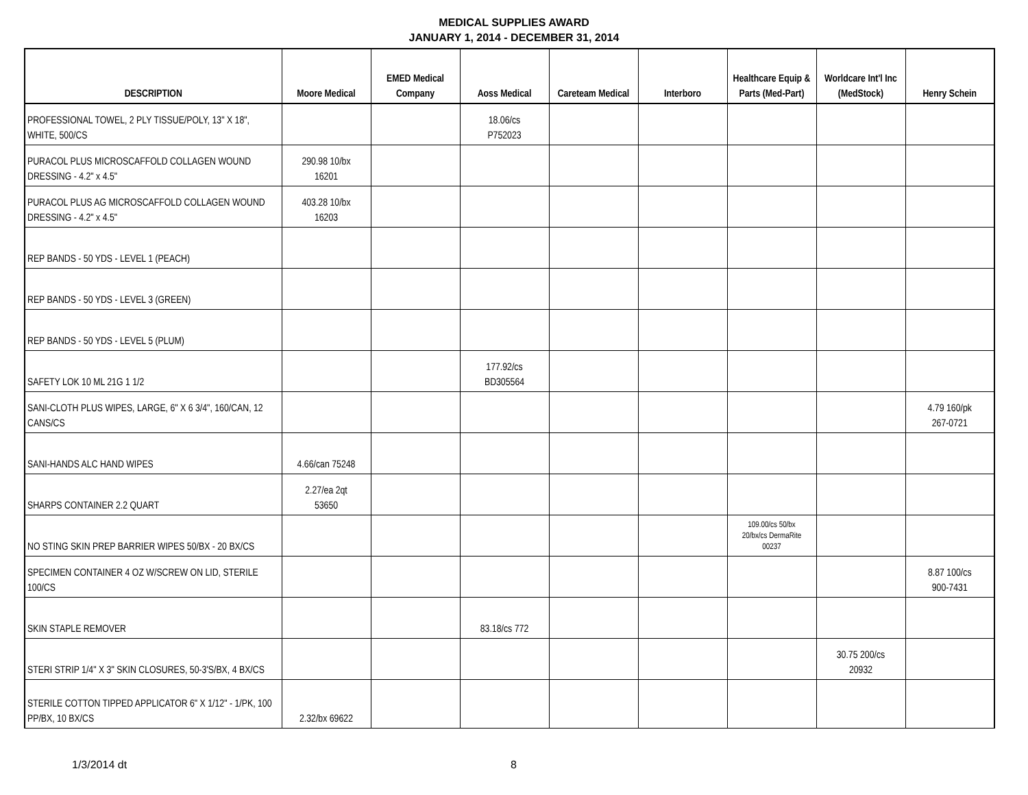MEDICAL SUPPLIES AWARD
JANUARY 1, 2014 - DECEMBER 31, 2014
| DESCRIPTION | Moore Medical | EMED Medical Company | Aoss Medical | Careteam Medical | Interboro | Healthcare Equip & Parts (Med-Part) | Worldcare Int'l Inc (MedStock) | Henry Schein |
| --- | --- | --- | --- | --- | --- | --- | --- | --- |
| PROFESSIONAL TOWEL, 2 PLY TISSUE/POLY, 13" X 18", WHITE, 500/CS | | | 18.06/cs P752023 | | | | | |
| PURACOL PLUS MICROSCAFFOLD COLLAGEN WOUND DRESSING - 4.2" x 4.5" | 290.98 10/bx 16201 | | | | | | | |
| PURACOL PLUS AG MICROSCAFFOLD COLLAGEN WOUND DRESSING - 4.2" x 4.5" | 403.28 10/bx 16203 | | | | | | | |
| REP BANDS - 50 YDS - LEVEL 1 (PEACH) | | | | | | | | |
| REP BANDS - 50 YDS - LEVEL 3 (GREEN) | | | | | | | | |
| REP BANDS - 50 YDS - LEVEL 5 (PLUM) | | | | | | | | |
| SAFETY LOK 10 ML 21G 1 1/2 | | | 177.92/cs BD305564 | | | | | |
| SANI-CLOTH PLUS WIPES, LARGE, 6" X 6 3/4", 160/CAN, 12 CANS/CS | | | | | | | | 4.79 160/pk 267-0721 |
| SANI-HANDS ALC HAND WIPES | 4.66/can 75248 | | | | | | | |
| SHARPS CONTAINER 2.2 QUART | 2.27/ea 2qt 53650 | | | | | | | |
| NO STING SKIN PREP BARRIER WIPES 50/BX - 20 BX/CS | | | | | | 109.00/cs 50/bx 20/bx/cs DermaRite 00237 | | |
| SPECIMEN CONTAINER 4 OZ W/SCREW ON LID, STERILE 100/CS | | | | | | | | 8.87 100/cs 900-7431 |
| SKIN STAPLE REMOVER | | | 83.18/cs 772 | | | | | |
| STERI STRIP 1/4" X 3" SKIN CLOSURES, 50-3'S/BX, 4 BX/CS | | | | | | | 30.75 200/cs 20932 | |
| STERILE COTTON TIPPED APPLICATOR 6" X 1/12" - 1/PK, 100 PP/BX, 10 BX/CS | 2.32/bx 69622 | | | | | | | |
1/3/2014 dt 8